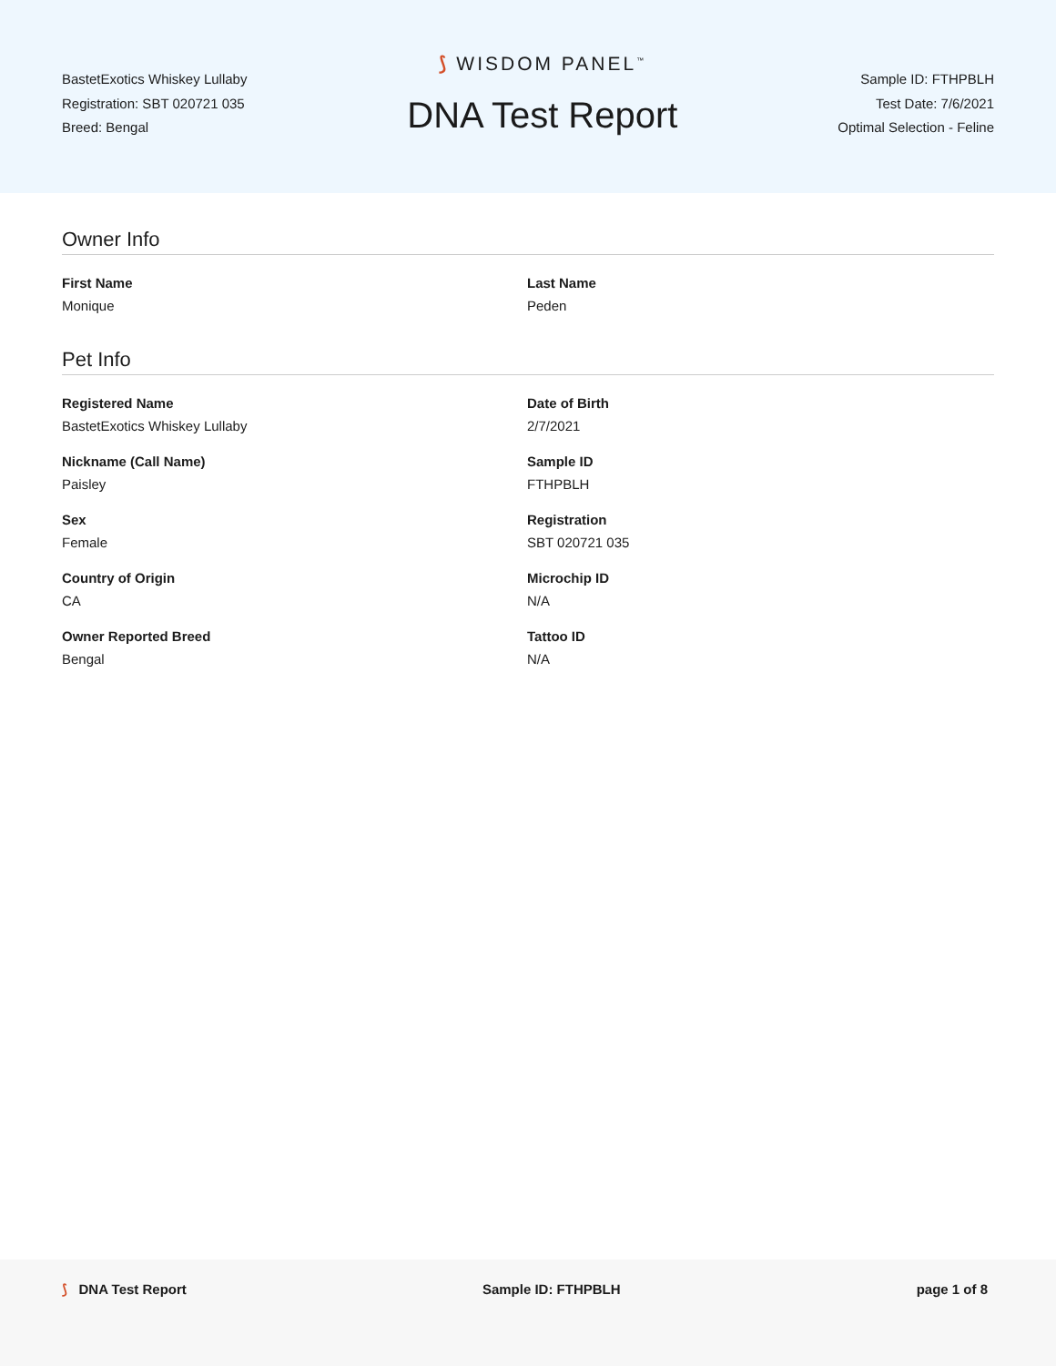BastetExotics Whiskey Lullaby
Registration: SBT 020721 035
Breed: Bengal
⟆ WISDOM PANEL<sup>™</sup>
DNA Test Report
Sample ID: FTHPBLH
Test Date: 7/6/2021
Optimal Selection - Feline
Owner Info
First Name
Monique
Last Name
Peden
Pet Info
Registered Name
BastetExotics Whiskey Lullaby
Date of Birth
2/7/2021
Nickname (Call Name)
Paisley
Sample ID
FTHPBLH
Sex
Female
Registration
SBT 020721 035
Country of Origin
CA
Microchip ID
N/A
Owner Reported Breed
Bengal
Tattoo ID
N/A
⟆ DNA Test Report Sample ID: FTHPBLH page 1 of 8